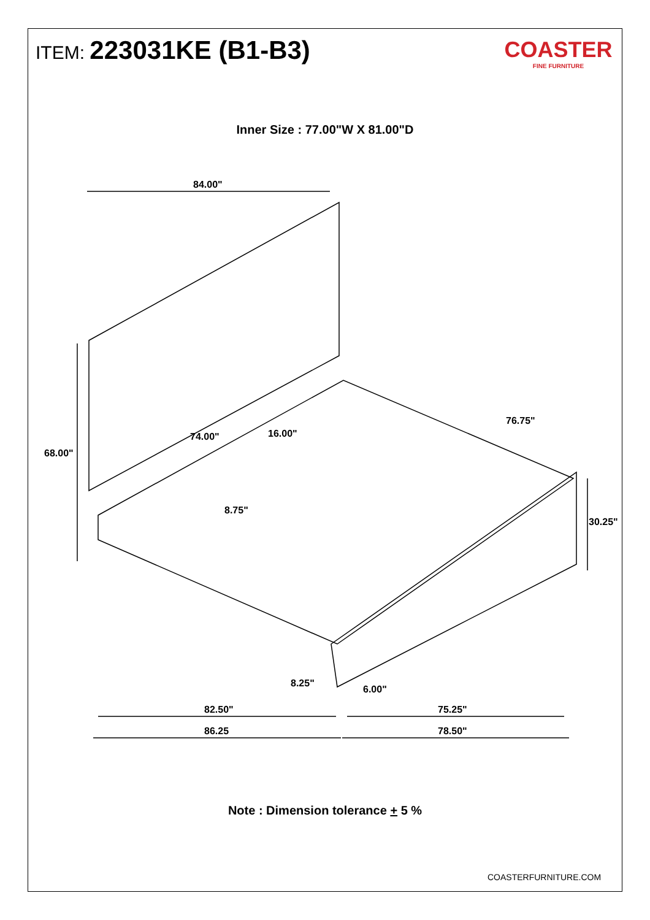ITEM: 223031KE (B1-B3)
COASTER
FINE FURNITURE
Inner Size : 77.00"W X 81.00"D
84.00"
68.00"
74.00" 16.00"
76.75"
8.75"
30.25"
8.25"
6.00"
82.50" 75.25"
86.25 78.50"
Note : Dimension tolerance + 5 %
COASTERFURNITURE.COM